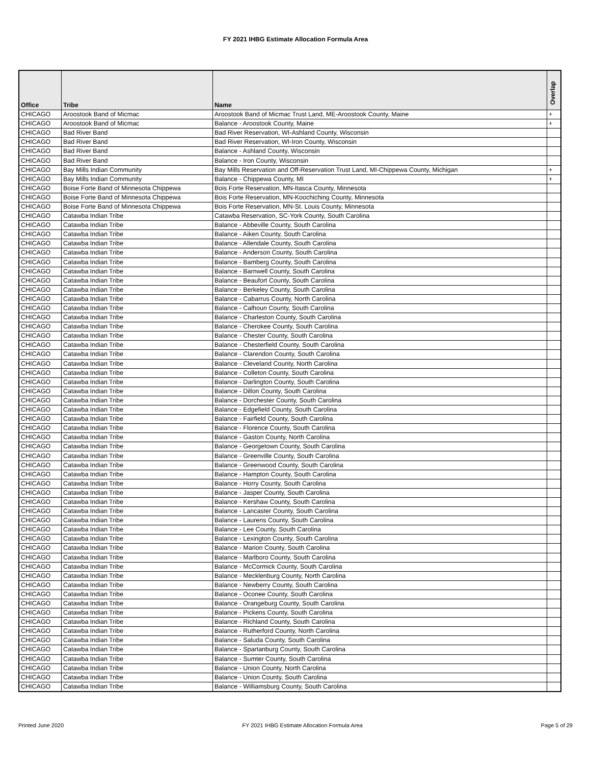FY 2021 IHBG Estimate Allocation Formula Area
| Office | Tribe | Name | Overlap |
| --- | --- | --- | --- |
| CHICAGO | Aroostook Band of Micmac | Aroostook Band of Micmac Trust Land, ME-Aroostook County, Maine | + |
| CHICAGO | Aroostook Band of Micmac | Balance - Aroostook County, Maine | + |
| CHICAGO | Bad River Band | Bad River Reservation, WI-Ashland County, Wisconsin | |
| CHICAGO | Bad River Band | Bad River Reservation, WI-Iron County, Wisconsin | |
| CHICAGO | Bad River Band | Balance - Ashland County, Wisconsin | |
| CHICAGO | Bad River Band | Balance - Iron County, Wisconsin | |
| CHICAGO | Bay Mills Indian Community | Bay Mills Reservation and Off-Reservation Trust Land, MI-Chippewa County, Michigan | + |
| CHICAGO | Bay Mills Indian Community | Balance - Chippewa County, MI | + |
| CHICAGO | Boise Forte Band of Minnesota Chippewa | Bois Forte Reservation, MN-Itasca County, Minnesota | |
| CHICAGO | Boise Forte Band of Minnesota Chippewa | Bois Forte Reservation, MN-Koochiching County, Minnesota | |
| CHICAGO | Boise Forte Band of Minnesota Chippewa | Bois Forte Reservation, MN-St. Louis County, Minnesota | |
| CHICAGO | Catawba Indian Tribe | Catawba Reservation, SC-York County, South Carolina | |
| CHICAGO | Catawba Indian Tribe | Balance - Abbeville County, South Carolina | |
| CHICAGO | Catawba Indian Tribe | Balance - Aiken County, South Carolina | |
| CHICAGO | Catawba Indian Tribe | Balance - Allendale County, South Carolina | |
| CHICAGO | Catawba Indian Tribe | Balance - Anderson County, South Carolina | |
| CHICAGO | Catawba Indian Tribe | Balance - Bamberg County, South Carolina | |
| CHICAGO | Catawba Indian Tribe | Balance - Barnwell County, South Carolina | |
| CHICAGO | Catawba Indian Tribe | Balance - Beaufort County, South Carolina | |
| CHICAGO | Catawba Indian Tribe | Balance - Berkeley County, South Carolina | |
| CHICAGO | Catawba Indian Tribe | Balance - Cabarrus County, North Carolina | |
| CHICAGO | Catawba Indian Tribe | Balance - Calhoun County, South Carolina | |
| CHICAGO | Catawba Indian Tribe | Balance - Charleston County, South Carolina | |
| CHICAGO | Catawba Indian Tribe | Balance - Cherokee County, South Carolina | |
| CHICAGO | Catawba Indian Tribe | Balance - Chester County, South Carolina | |
| CHICAGO | Catawba Indian Tribe | Balance - Chesterfield County, South Carolina | |
| CHICAGO | Catawba Indian Tribe | Balance - Clarendon County, South Carolina | |
| CHICAGO | Catawba Indian Tribe | Balance - Cleveland County, North Carolina | |
| CHICAGO | Catawba Indian Tribe | Balance - Colleton County, South Carolina | |
| CHICAGO | Catawba Indian Tribe | Balance - Darlington County, South Carolina | |
| CHICAGO | Catawba Indian Tribe | Balance - Dillon County, South Carolina | |
| CHICAGO | Catawba Indian Tribe | Balance - Dorchester County, South Carolina | |
| CHICAGO | Catawba Indian Tribe | Balance - Edgefield County, South Carolina | |
| CHICAGO | Catawba Indian Tribe | Balance - Fairfield County, South Carolina | |
| CHICAGO | Catawba Indian Tribe | Balance - Florence County, South Carolina | |
| CHICAGO | Catawba Indian Tribe | Balance - Gaston County, North Carolina | |
| CHICAGO | Catawba Indian Tribe | Balance - Georgetown County, South Carolina | |
| CHICAGO | Catawba Indian Tribe | Balance - Greenville County, South Carolina | |
| CHICAGO | Catawba Indian Tribe | Balance - Greenwood County, South Carolina | |
| CHICAGO | Catawba Indian Tribe | Balance - Hampton County, South Carolina | |
| CHICAGO | Catawba Indian Tribe | Balance - Horry County, South Carolina | |
| CHICAGO | Catawba Indian Tribe | Balance - Jasper County, South Carolina | |
| CHICAGO | Catawba Indian Tribe | Balance - Kershaw County, South Carolina | |
| CHICAGO | Catawba Indian Tribe | Balance - Lancaster County, South Carolina | |
| CHICAGO | Catawba Indian Tribe | Balance - Laurens County, South Carolina | |
| CHICAGO | Catawba Indian Tribe | Balance - Lee County, South Carolina | |
| CHICAGO | Catawba Indian Tribe | Balance - Lexington County, South Carolina | |
| CHICAGO | Catawba Indian Tribe | Balance - Marion County, South Carolina | |
| CHICAGO | Catawba Indian Tribe | Balance - Marlboro County, South Carolina | |
| CHICAGO | Catawba Indian Tribe | Balance - McCormick County, South Carolina | |
| CHICAGO | Catawba Indian Tribe | Balance - Mecklenburg County, North Carolina | |
| CHICAGO | Catawba Indian Tribe | Balance - Newberry County, South Carolina | |
| CHICAGO | Catawba Indian Tribe | Balance - Oconee County, South Carolina | |
| CHICAGO | Catawba Indian Tribe | Balance - Orangeburg County, South Carolina | |
| CHICAGO | Catawba Indian Tribe | Balance - Pickens County, South Carolina | |
| CHICAGO | Catawba Indian Tribe | Balance - Richland County, South Carolina | |
| CHICAGO | Catawba Indian Tribe | Balance - Rutherford County, North Carolina | |
| CHICAGO | Catawba Indian Tribe | Balance - Saluda County, South Carolina | |
| CHICAGO | Catawba Indian Tribe | Balance - Spartanburg County, South Carolina | |
| CHICAGO | Catawba Indian Tribe | Balance - Sumter County, South Carolina | |
| CHICAGO | Catawba Indian Tribe | Balance - Union County, North Carolina | |
| CHICAGO | Catawba Indian Tribe | Balance - Union County, South Carolina | |
| CHICAGO | Catawba Indian Tribe | Balance - Williamsburg County, South Carolina | |
Printed June 2020 FY 2021 IHBG Estimate Allocation Formula Area Page 5 of 29